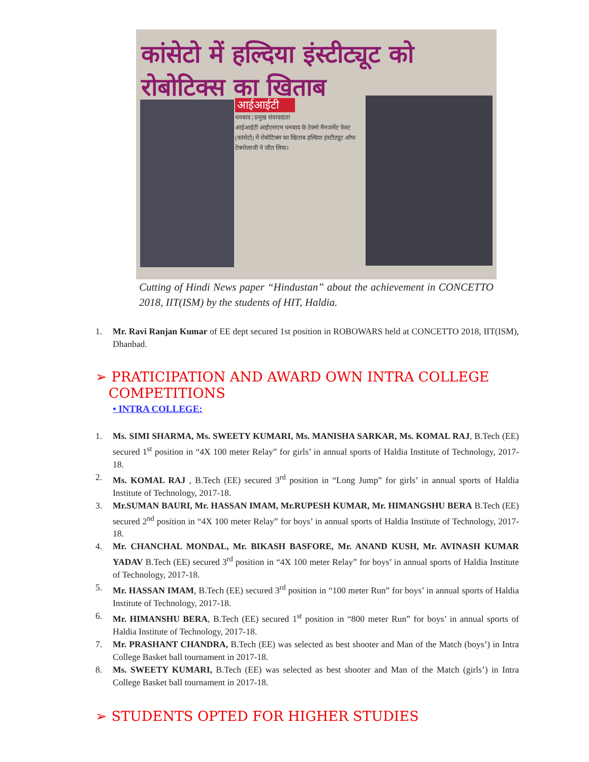कांसेटो में हल्दिया इंस्टीट्यूट को रोबोटिक्स का खिताब
आईआईटी
धनबाद | प्रमुख संवाददाता
आईआईटी आईएसएम धनबाद के टेक्नो मैनजमेंट फेस्ट (कांसेटो) में रोबोटिक्स का खिताब हल्दिया इंस्टीट्यूट ऑफ टेक्नोलाजी ने जीत लिया।
Cutting of Hindi News paper “Hindustan” about the achievement in CONCETTO 2018, IIT(ISM) by the students of HIT, Haldia.
1. Mr. Ravi Ranjan Kumar of EE dept secured 1st position in ROBOWARS held at CONCETTO 2018, IIT(ISM), Dhanbad.
➢ PRATICIPATION AND AWARD OWN INTRA COLLEGE
COMPETITIONS
• INTRA COLLEGE:
1. Ms. SIMI SHARMA, Ms. SWEETY KUMARI, Ms. MANISHA SARKAR, Ms. KOMAL RAJ, B.Tech (EE) secured 1<sup>st</sup> position in “4X 100 meter Relay” for girls’ in annual sports of Haldia Institute of Technology, 2017-18.
2. Ms. KOMAL RAJ , B.Tech (EE) secured 3<sup>rd</sup> position in “Long Jump” for girls’ in annual sports of Haldia Institute of Technology, 2017-18.
3. Mr.SUMAN BAURI, Mr. HASSAN IMAM, Mr.RUPESH KUMAR, Mr. HIMANGSHU BERA B.Tech (EE) secured 2<sup>nd</sup> position in “4X 100 meter Relay” for boys’ in annual sports of Haldia Institute of Technology, 2017-18.
4. Mr. CHANCHAL MONDAL, Mr. BIKASH BASFORE, Mr. ANAND KUSH, Mr. AVINASH KUMAR YADAV B.Tech (EE) secured 3<sup>rd</sup> position in “4X 100 meter Relay” for boys’ in annual sports of Haldia Institute of Technology, 2017-18.
5. Mr. HASSAN IMAM, B.Tech (EE) secured 3<sup>rd</sup> position in “100 meter Run” for boys’ in annual sports of Haldia Institute of Technology, 2017-18.
6. Mr. HIMANSHU BERA, B.Tech (EE) secured 1<sup>st</sup> position in “800 meter Run” for boys’ in annual sports of Haldia Institute of Technology, 2017-18.
7. Mr. PRASHANT CHANDRA, B.Tech (EE) was selected as best shooter and Man of the Match (boys’) in Intra College Basket ball tournament in 2017-18.
8. Ms. SWEETY KUMARI, B.Tech (EE) was selected as best shooter and Man of the Match (girls’) in Intra College Basket ball tournament in 2017-18.
➢ STUDENTS OPTED FOR HIGHER STUDIES